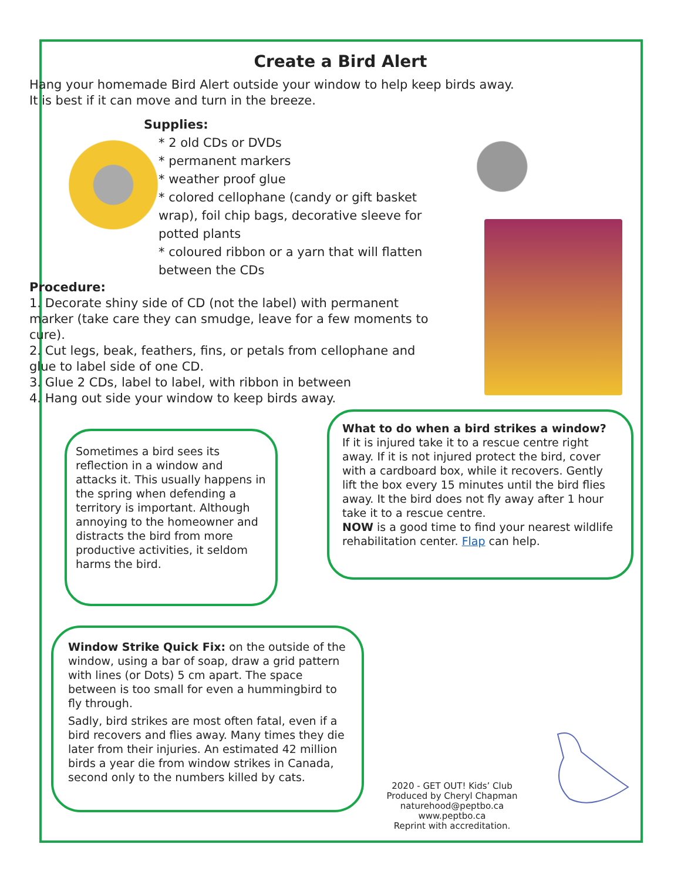Create a Bird Alert
Hang your homemade Bird Alert outside your window to help keep birds away.
It is best if it can move and turn in the breeze.
Supplies:
* 2 old CDs or DVDs
* permanent markers
* weather proof glue
* colored cellophane (candy or gift basket wrap), foil chip bags, decorative sleeve for potted plants
* coloured ribbon or a yarn that will flatten between the CDs
Procedure:
1. Decorate shiny side of CD (not the label) with permanent marker (take care they can smudge, leave for a few moments to cure).
2. Cut legs, beak, feathers, fins, or petals from cellophane and glue to label side of one CD.
3. Glue 2 CDs, label to label, with ribbon in between
4. Hang out side your window to keep birds away.
Sometimes a bird sees its reflection in a window and attacks it. This usually happens in the spring when defending a territory is important. Although annoying to the homeowner and distracts the bird from more productive activities, it seldom harms the bird.
What to do when a bird strikes a window?
If it is injured take it to a rescue centre right away. If it is not injured protect the bird, cover with a cardboard box, while it recovers. Gently lift the box every 15 minutes until the bird flies away. It the bird does not fly away after 1 hour take it to a rescue centre.
NOW is a good time to find your nearest wildlife rehabilitation center. Flap can help.
Window Strike Quick Fix: on the outside of the window, using a bar of soap, draw a grid pattern with lines (or Dots) 5 cm apart. The space between is too small for even a hummingbird to fly through.
Sadly, bird strikes are most often fatal, even if a bird recovers and flies away. Many times they die later from their injuries. An estimated 42 million birds a year die from window strikes in Canada, second only to the numbers killed by cats.
2020 - GET OUT! Kids’ Club
Produced by Cheryl Chapman
naturehood@peptbo.ca
www.peptbo.ca
Reprint with accreditation.